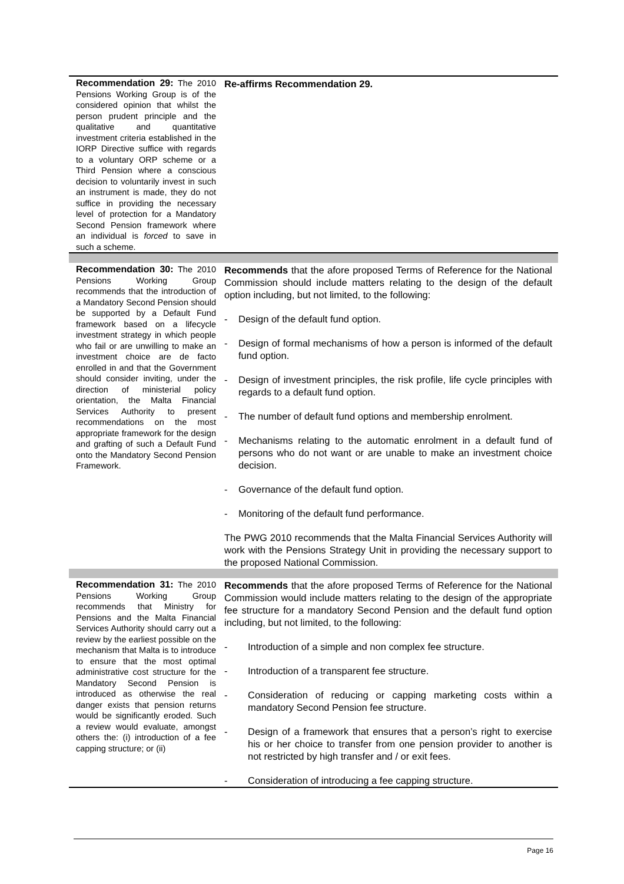| Recommendation 29: The 2010 Pensions Working Group is of the considered opinion that whilst the person prudent principle and the qualitative and quantitative investment criteria established in the IORP Directive suffice with regards to a voluntary ORP scheme or a Third Pension where a conscious decision to voluntarily invest in such an instrument is made, they do not suffice in providing the necessary level of protection for a Mandatory Second Pension framework where an individual is forced to save in such a scheme. | Re-affirms Recommendation 29. |
| Recommendation 30: The 2010 Pensions Working Group recommends that the introduction of a Mandatory Second Pension should be supported by a Default Fund framework based on a lifecycle investment strategy in which people who fail or are unwilling to make an investment choice are de facto enrolled in and that the Government should consider inviting, under the direction of ministerial policy orientation, the Malta Financial Services Authority to present recommendations on the most appropriate framework for the design and grafting of such a Default Fund onto the Mandatory Second Pension Framework. | Recommends that the afore proposed Terms of Reference for the National Commission should include matters relating to the design of the default option including, but not limited, to the following: - Design of the default fund option. - Design of formal mechanisms of how a person is informed of the default fund option. - Design of investment principles, the risk profile, life cycle principles with regards to a default fund option. - The number of default fund options and membership enrolment. - Mechanisms relating to the automatic enrolment in a default fund of persons who do not want or are unable to make an investment choice decision. - Governance of the default fund option. - Monitoring of the default fund performance. The PWG 2010 recommends that the Malta Financial Services Authority will work with the Pensions Strategy Unit in providing the necessary support to the proposed National Commission. |
| Recommendation 31: The 2010 Pensions Working Group recommends that Ministry for Pensions and the Malta Financial Services Authority should carry out a review by the earliest possible on the mechanism that Malta is to introduce to ensure that the most optimal administrative cost structure for the Mandatory Second Pension is introduced as otherwise the real danger exists that pension returns would be significantly eroded. Such a review would evaluate, amongst others the: (i) introduction of a fee capping structure; or (ii) | Recommends that the afore proposed Terms of Reference for the National Commission would include matters relating to the design of the appropriate fee structure for a mandatory Second Pension and the default fund option including, but not limited, to the following: - Introduction of a simple and non complex fee structure. - Introduction of a transparent fee structure. - Consideration of reducing or capping marketing costs within a mandatory Second Pension fee structure. - Design of a framework that ensures that a person’s right to exercise his or her choice to transfer from one pension provider to another is not restricted by high transfer and / or exit fees. - Consideration of introducing a fee capping structure. |
Page 16